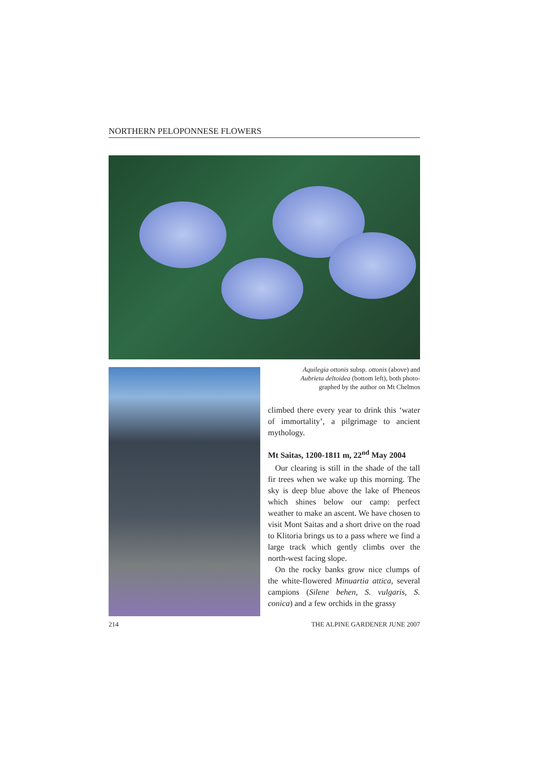NORTHERN PELOPONNESE FLOWERS
Aquilegia ottonis subsp. ottonis (above) and
Aubrieta deltoidea (bottom left), both photo-
graphed by the author on Mt Chelmos
climbed there every year to drink this ‘water of immortality’, a pilgrimage to ancient mythology.
Mt Saitas, 1200-1811 m, 22<sup>nd</sup> May 2004
Our clearing is still in the shade of the tall fir trees when we wake up this morning. The sky is deep blue above the lake of Pheneos which shines below our camp: perfect weather to make an ascent. We have chosen to visit Mont Saitas and a short drive on the road to Klitoria brings us to a pass where we find a large track which gently climbs over the north-west facing slope.
On the rocky banks grow nice clumps of the white-flowered Minuartia attica, several campions (Silene behen, S. vulgaris, S. conica) and a few orchids in the grassy
214 THE ALPINE GARDENER JUNE 2007